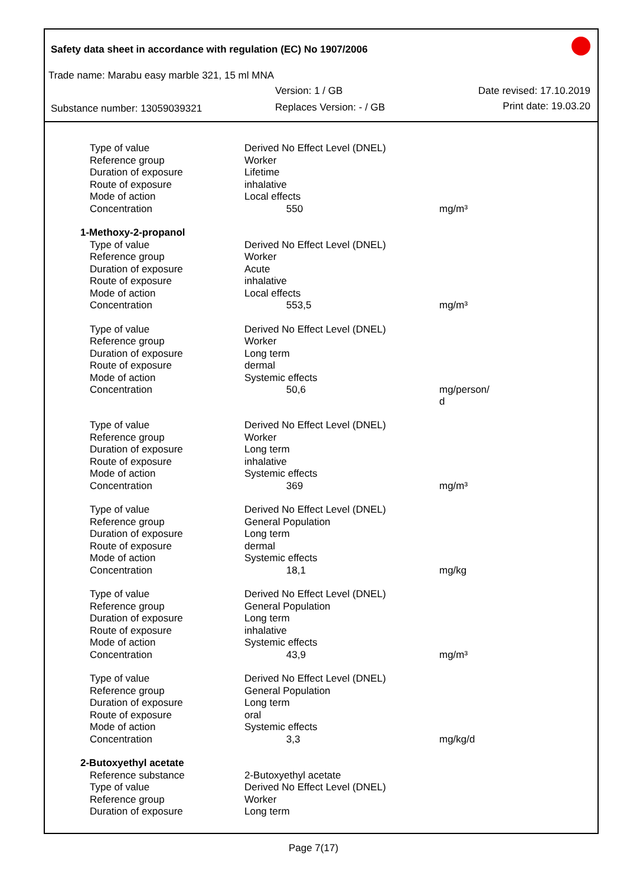Safety data sheet in accordance with regulation (EC) No 1907/2006
Trade name: Marabu easy marble 321, 15 ml MNA
Version: 1 / GB Date revised: 17.10.2019
Substance number: 13059039321 Replaces Version: - / GB Print date: 19.03.20
| Type of value | Derived No Effect Level (DNEL) | |
| Reference group | Worker | |
| Duration of exposure | Lifetime | |
| Route of exposure | inhalative | |
| Mode of action | Local effects | |
| Concentration | 550 | mg/m³ |
| 1-Methoxy-2-propanol | | |
| Type of value | Derived No Effect Level (DNEL) | |
| Reference group | Worker | |
| Duration of exposure | Acute | |
| Route of exposure | inhalative | |
| Mode of action | Local effects | |
| Concentration | 553,5 | mg/m³ |
| Type of value | Derived No Effect Level (DNEL) | |
| Reference group | Worker | |
| Duration of exposure | Long term | |
| Route of exposure | dermal | |
| Mode of action | Systemic effects | |
| Concentration | 50,6 | mg/person/ d |
| Type of value | Derived No Effect Level (DNEL) | |
| Reference group | Worker | |
| Duration of exposure | Long term | |
| Route of exposure | inhalative | |
| Mode of action | Systemic effects | |
| Concentration | 369 | mg/m³ |
| Type of value | Derived No Effect Level (DNEL) | |
| Reference group | General Population | |
| Duration of exposure | Long term | |
| Route of exposure | dermal | |
| Mode of action | Systemic effects | |
| Concentration | 18,1 | mg/kg |
| Type of value | Derived No Effect Level (DNEL) | |
| Reference group | General Population | |
| Duration of exposure | Long term | |
| Route of exposure | inhalative | |
| Mode of action | Systemic effects | |
| Concentration | 43,9 | mg/m³ |
| Type of value | Derived No Effect Level (DNEL) | |
| Reference group | General Population | |
| Duration of exposure | Long term | |
| Route of exposure | oral | |
| Mode of action | Systemic effects | |
| Concentration | 3,3 | mg/kg/d |
| 2-Butoxyethyl acetate | | |
| Reference substance | 2-Butoxyethyl acetate | |
| Type of value | Derived No Effect Level (DNEL) | |
| Reference group | Worker | |
| Duration of exposure | Long term | |
Page 7(17)